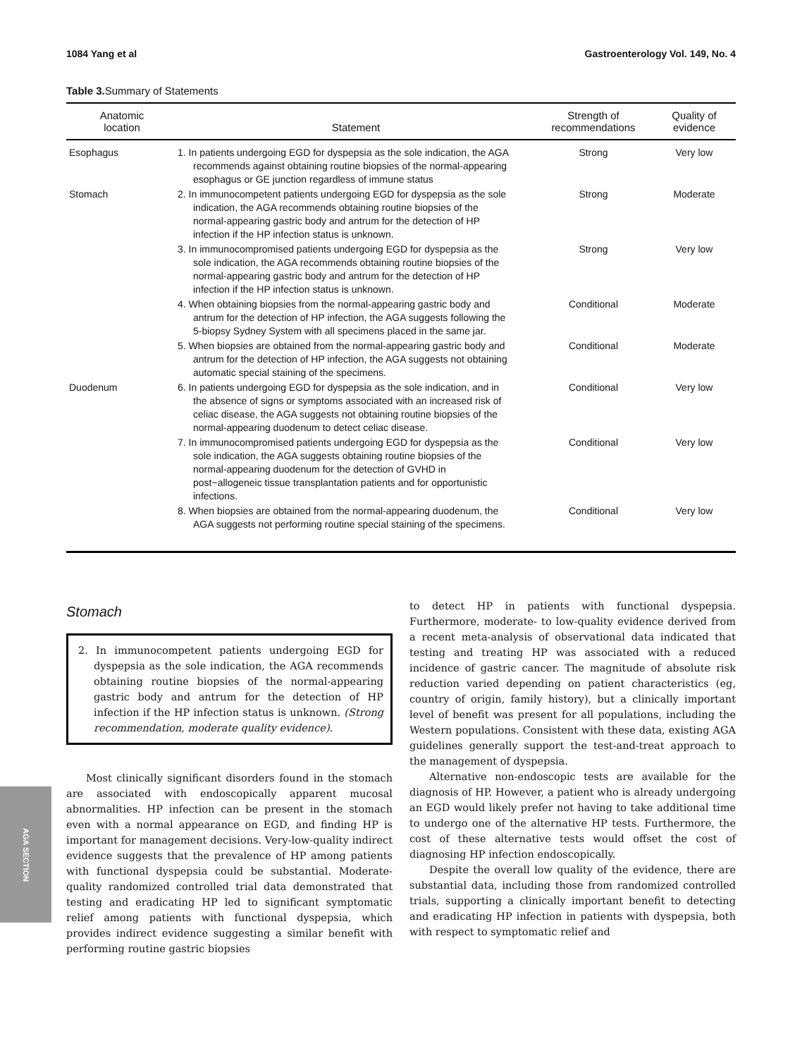1084 Yang et al Gastroenterology Vol. 149, No. 4
Table 3. Summary of Statements
| Anatomic location | Statement | Strength of recommendations | Quality of evidence |
| --- | --- | --- | --- |
| Esophagus | 1. In patients undergoing EGD for dyspepsia as the sole indication, the AGA recommends against obtaining routine biopsies of the normal-appearing esophagus or GE junction regardless of immune status | Strong | Very low |
| Stomach | 2. In immunocompetent patients undergoing EGD for dyspepsia as the sole indication, the AGA recommends obtaining routine biopsies of the normal-appearing gastric body and antrum for the detection of HP infection if the HP infection status is unknown. | Strong | Moderate |
| | 3. In immunocompromised patients undergoing EGD for dyspepsia as the sole indication, the AGA recommends obtaining routine biopsies of the normal-appearing gastric body and antrum for the detection of HP infection if the HP infection status is unknown. | Strong | Very low |
| | 4. When obtaining biopsies from the normal-appearing gastric body and antrum for the detection of HP infection, the AGA suggests following the 5-biopsy Sydney System with all specimens placed in the same jar. | Conditional | Moderate |
| | 5. When biopsies are obtained from the normal-appearing gastric body and antrum for the detection of HP infection, the AGA suggests not obtaining automatic special staining of the specimens. | Conditional | Moderate |
| Duodenum | 6. In patients undergoing EGD for dyspepsia as the sole indication, and in the absence of signs or symptoms associated with an increased risk of celiac disease, the AGA suggests not obtaining routine biopsies of the normal-appearing duodenum to detect celiac disease. | Conditional | Very low |
| | 7. In immunocompromised patients undergoing EGD for dyspepsia as the sole indication, the AGA suggests obtaining routine biopsies of the normal-appearing duodenum for the detection of GVHD in post−allogeneic tissue transplantation patients and for opportunistic infections. | Conditional | Very low |
| | 8. When biopsies are obtained from the normal-appearing duodenum, the AGA suggests not performing routine special staining of the specimens. | Conditional | Very low |
Stomach
2. In immunocompetent patients undergoing EGD for dyspepsia as the sole indication, the AGA recommends obtaining routine biopsies of the normal-appearing gastric body and antrum for the detection of HP infection if the HP infection status is unknown. (Strong recommendation, moderate quality evidence).
Most clinically significant disorders found in the stomach are associated with endoscopically apparent mucosal abnormalities. HP infection can be present in the stomach even with a normal appearance on EGD, and finding HP is important for management decisions. Very-low-quality indirect evidence suggests that the prevalence of HP among patients with functional dyspepsia could be substantial. Moderate-quality randomized controlled trial data demonstrated that testing and eradicating HP led to significant symptomatic relief among patients with functional dyspepsia, which provides indirect evidence suggesting a similar benefit with performing routine gastric biopsies
to detect HP in patients with functional dyspepsia. Furthermore, moderate- to low-quality evidence derived from a recent meta-analysis of observational data indicated that testing and treating HP was associated with a reduced incidence of gastric cancer. The magnitude of absolute risk reduction varied depending on patient characteristics (eg, country of origin, family history), but a clinically important level of benefit was present for all populations, including the Western populations. Consistent with these data, existing AGA guidelines generally support the test-and-treat approach to the management of dyspepsia.
Alternative non-endoscopic tests are available for the diagnosis of HP. However, a patient who is already undergoing an EGD would likely prefer not having to take additional time to undergo one of the alternative HP tests. Furthermore, the cost of these alternative tests would offset the cost of diagnosing HP infection endoscopically.
Despite the overall low quality of the evidence, there are substantial data, including those from randomized controlled trials, supporting a clinically important benefit to detecting and eradicating HP infection in patients with dyspepsia, both with respect to symptomatic relief and
AGA SECTION